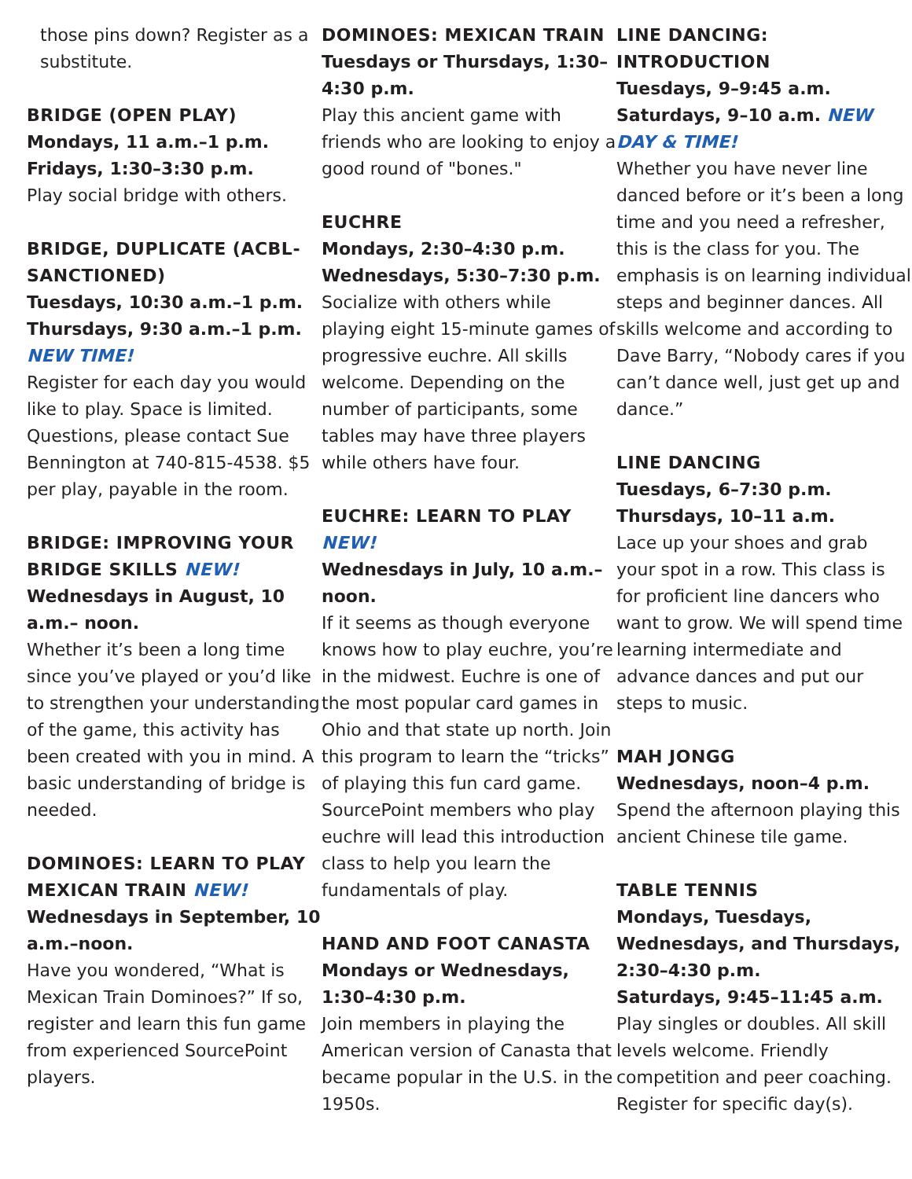those pins down? Register as a substitute.
BRIDGE (OPEN PLAY)
Mondays, 11 a.m.–1 p.m.
Fridays, 1:30–3:30 p.m.
Play social bridge with others.
BRIDGE, DUPLICATE (ACBL-SANCTIONED)
Tuesdays, 10:30 a.m.–1 p.m.
Thursdays, 9:30 a.m.–1 p.m. NEW TIME!
Register for each day you would like to play. Space is limited. Questions, please contact Sue Bennington at 740-815-4538. $5 per play, payable in the room.
BRIDGE: IMPROVING YOUR BRIDGE SKILLS NEW!
Wednesdays in August, 10 a.m.– noon.
Whether it’s been a long time since you’ve played or you’d like to strengthen your understanding of the game, this activity has been created with you in mind. A basic understanding of bridge is needed.
DOMINOES: LEARN TO PLAY MEXICAN TRAIN NEW!
Wednesdays in September, 10 a.m.–noon.
Have you wondered, “What is Mexican Train Dominoes?” If so, register and learn this fun game from experienced SourcePoint players.
DOMINOES: MEXICAN TRAIN
Tuesdays or Thursdays, 1:30–4:30 p.m.
Play this ancient game with friends who are looking to enjoy a good round of "bones."
EUCHRE
Mondays, 2:30–4:30 p.m.
Wednesdays, 5:30–7:30 p.m.
Socialize with others while playing eight 15-minute games of progressive euchre. All skills welcome. Depending on the number of participants, some tables may have three players while others have four.
EUCHRE: LEARN TO PLAY NEW!
Wednesdays in July, 10 a.m.–noon.
If it seems as though everyone knows how to play euchre, you’re in the midwest. Euchre is one of the most popular card games in Ohio and that state up north. Join this program to learn the “tricks” of playing this fun card game. SourcePoint members who play euchre will lead this introduction class to help you learn the fundamentals of play.
HAND AND FOOT CANASTA
Mondays or Wednesdays, 1:30–4:30 p.m.
Join members in playing the American version of Canasta that became popular in the U.S. in the 1950s.
LINE DANCING: INTRODUCTION
Tuesdays, 9–9:45 a.m.
Saturdays, 9–10 a.m. NEW DAY & TIME!
Whether you have never line danced before or it’s been a long time and you need a refresher, this is the class for you. The emphasis is on learning individual steps and beginner dances. All skills welcome and according to Dave Barry, “Nobody cares if you can’t dance well, just get up and dance.”
LINE DANCING
Tuesdays, 6–7:30 p.m.
Thursdays, 10–11 a.m.
Lace up your shoes and grab your spot in a row. This class is for proficient line dancers who want to grow. We will spend time learning intermediate and advance dances and put our steps to music.
MAH JONGG
Wednesdays, noon–4 p.m.
Spend the afternoon playing this ancient Chinese tile game.
TABLE TENNIS
Mondays, Tuesdays, Wednesdays, and Thursdays, 2:30–4:30 p.m.
Saturdays, 9:45–11:45 a.m.
Play singles or doubles. All skill levels welcome. Friendly competition and peer coaching. Register for specific day(s).